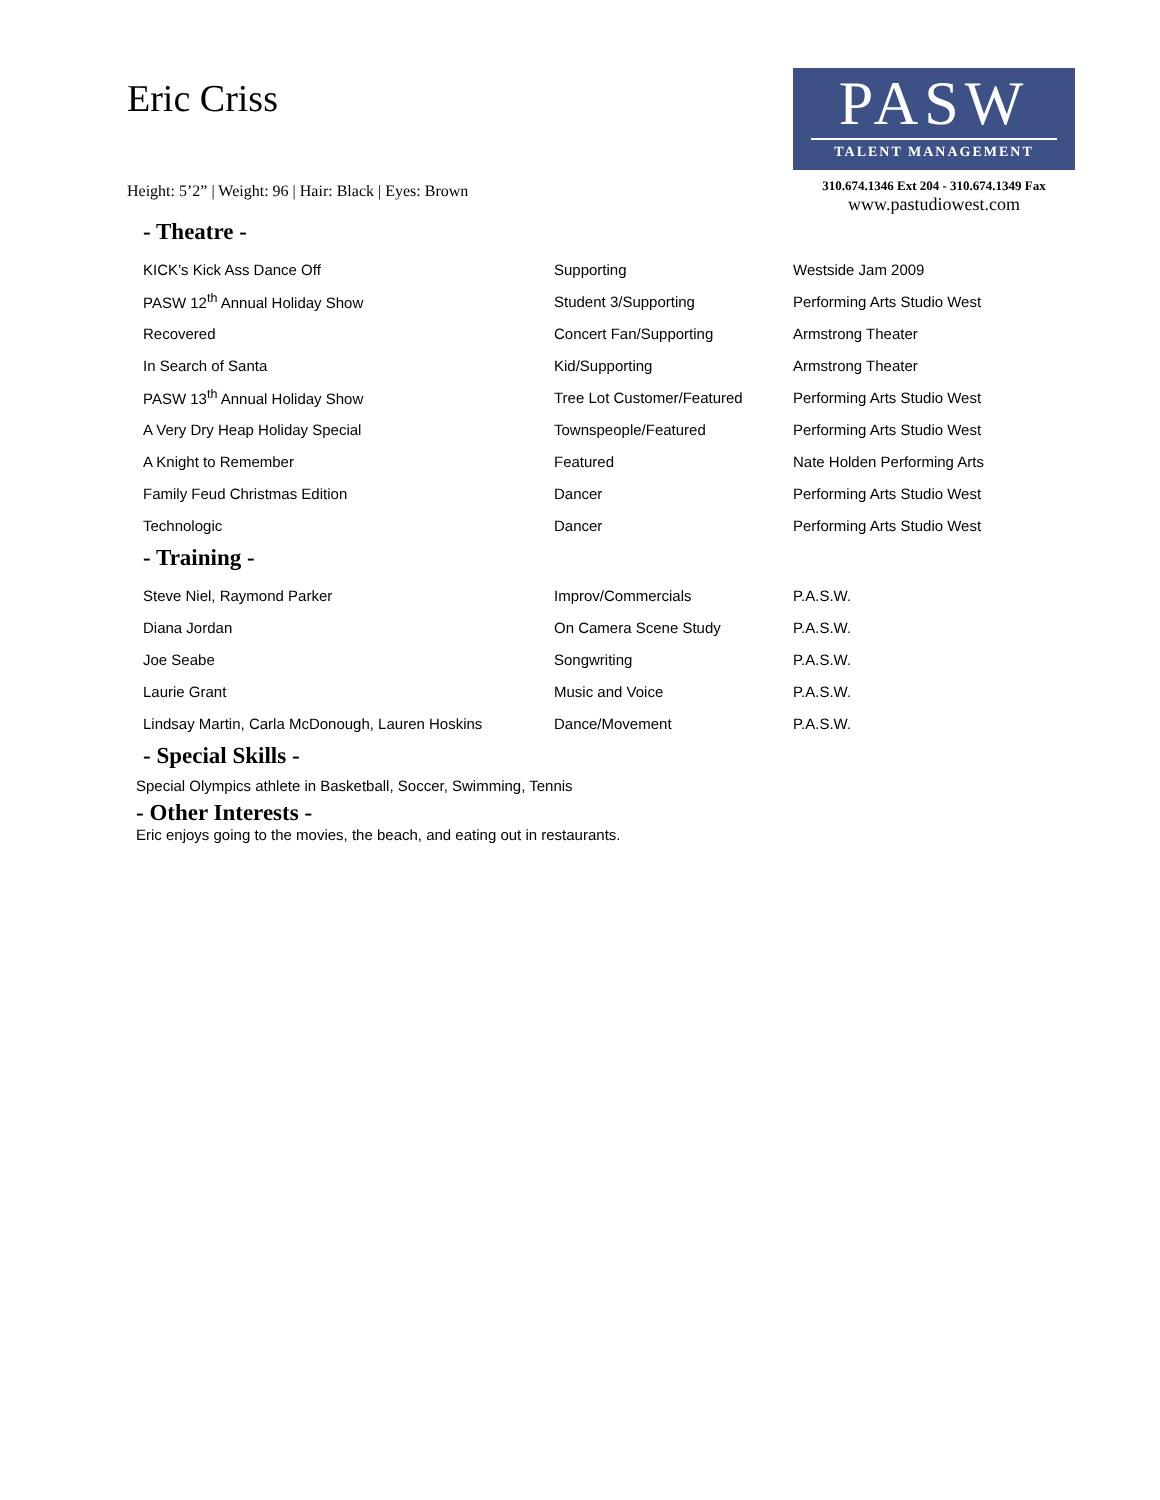Eric Criss
Height: 5’2” | Weight: 96 | Hair: Black | Eyes: Brown
PASW
TALENT MANAGEMENT
310.674.1346 Ext 204 - 310.674.1349 Fax
www.pastudiowest.com
- Theatre -
| KICK’s Kick Ass Dance Off | Supporting | Westside Jam 2009 |
| PASW 12<sup>th</sup> Annual Holiday Show | Student 3/Supporting | Performing Arts Studio West |
| Recovered | Concert Fan/Supporting | Armstrong Theater |
| In Search of Santa | Kid/Supporting | Armstrong Theater |
| PASW 13<sup>th</sup> Annual Holiday Show | Tree Lot Customer/Featured | Performing Arts Studio West |
| A Very Dry Heap Holiday Special | Townspeople/Featured | Performing Arts Studio West |
| A Knight to Remember | Featured | Nate Holden Performing Arts |
| Family Feud Christmas Edition | Dancer | Performing Arts Studio West |
| Technologic | Dancer | Performing Arts Studio West |
- Training -
| Steve Niel, Raymond Parker | Improv/Commercials | P.A.S.W. |
| Diana Jordan | On Camera Scene Study | P.A.S.W. |
| Joe Seabe | Songwriting | P.A.S.W. |
| Laurie Grant | Music and Voice | P.A.S.W. |
| Lindsay Martin, Carla McDonough, Lauren Hoskins | Dance/Movement | P.A.S.W. |
- Special Skills -
Special Olympics athlete in Basketball, Soccer, Swimming, Tennis
- Other Interests -
Eric enjoys going to the movies, the beach, and eating out in restaurants.